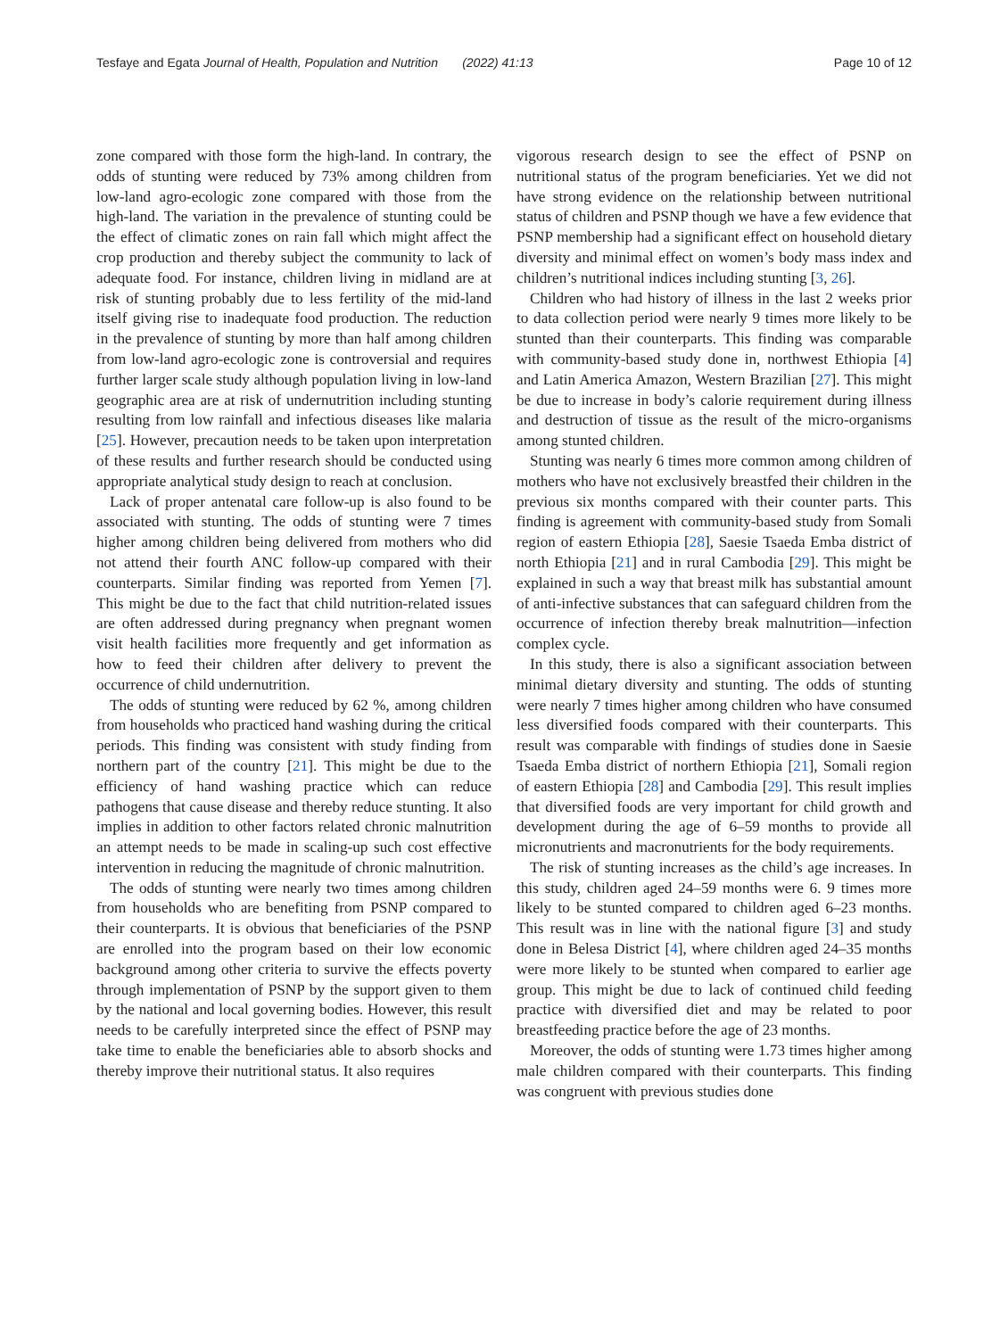Tesfaye and Egata Journal of Health, Population and Nutrition (2022) 41:13 Page 10 of 12
zone compared with those form the high-land. In contrary, the odds of stunting were reduced by 73% among children from low-land agro-ecologic zone compared with those from the high-land. The variation in the prevalence of stunting could be the effect of climatic zones on rain fall which might affect the crop production and thereby subject the community to lack of adequate food. For instance, children living in midland are at risk of stunting probably due to less fertility of the mid-land itself giving rise to inadequate food production. The reduction in the prevalence of stunting by more than half among children from low-land agro-ecologic zone is controversial and requires further larger scale study although population living in low-land geographic area are at risk of undernutrition including stunting resulting from low rainfall and infectious diseases like malaria [25]. However, precaution needs to be taken upon interpretation of these results and further research should be conducted using appropriate analytical study design to reach at conclusion.
Lack of proper antenatal care follow-up is also found to be associated with stunting. The odds of stunting were 7 times higher among children being delivered from mothers who did not attend their fourth ANC follow-up compared with their counterparts. Similar finding was reported from Yemen [7]. This might be due to the fact that child nutrition-related issues are often addressed during pregnancy when pregnant women visit health facilities more frequently and get information as how to feed their children after delivery to prevent the occurrence of child undernutrition.
The odds of stunting were reduced by 62 %, among children from households who practiced hand washing during the critical periods. This finding was consistent with study finding from northern part of the country [21]. This might be due to the efficiency of hand washing practice which can reduce pathogens that cause disease and thereby reduce stunting. It also implies in addition to other factors related chronic malnutrition an attempt needs to be made in scaling-up such cost effective intervention in reducing the magnitude of chronic malnutrition.
The odds of stunting were nearly two times among children from households who are benefiting from PSNP compared to their counterparts. It is obvious that beneficiaries of the PSNP are enrolled into the program based on their low economic background among other criteria to survive the effects poverty through implementation of PSNP by the support given to them by the national and local governing bodies. However, this result needs to be carefully interpreted since the effect of PSNP may take time to enable the beneficiaries able to absorb shocks and thereby improve their nutritional status. It also requires
vigorous research design to see the effect of PSNP on nutritional status of the program beneficiaries. Yet we did not have strong evidence on the relationship between nutritional status of children and PSNP though we have a few evidence that PSNP membership had a significant effect on household dietary diversity and minimal effect on women’s body mass index and children’s nutritional indices including stunting [3, 26].
Children who had history of illness in the last 2 weeks prior to data collection period were nearly 9 times more likely to be stunted than their counterparts. This finding was comparable with community-based study done in, northwest Ethiopia [4] and Latin America Amazon, Western Brazilian [27]. This might be due to increase in body’s calorie requirement during illness and destruction of tissue as the result of the micro-organisms among stunted children.
Stunting was nearly 6 times more common among children of mothers who have not exclusively breastfed their children in the previous six months compared with their counter parts. This finding is agreement with community-based study from Somali region of eastern Ethiopia [28], Saesie Tsaeda Emba district of north Ethiopia [21] and in rural Cambodia [29]. This might be explained in such a way that breast milk has substantial amount of anti-infective substances that can safeguard children from the occurrence of infection thereby break malnutrition—infection complex cycle.
In this study, there is also a significant association between minimal dietary diversity and stunting. The odds of stunting were nearly 7 times higher among children who have consumed less diversified foods compared with their counterparts. This result was comparable with findings of studies done in Saesie Tsaeda Emba district of northern Ethiopia [21], Somali region of eastern Ethiopia [28] and Cambodia [29]. This result implies that diversified foods are very important for child growth and development during the age of 6–59 months to provide all micronutrients and macronutrients for the body requirements.
The risk of stunting increases as the child’s age increases. In this study, children aged 24–59 months were 6. 9 times more likely to be stunted compared to children aged 6–23 months. This result was in line with the national figure [3] and study done in Belesa District [4], where children aged 24–35 months were more likely to be stunted when compared to earlier age group. This might be due to lack of continued child feeding practice with diversified diet and may be related to poor breastfeeding practice before the age of 23 months.
Moreover, the odds of stunting were 1.73 times higher among male children compared with their counterparts. This finding was congruent with previous studies done